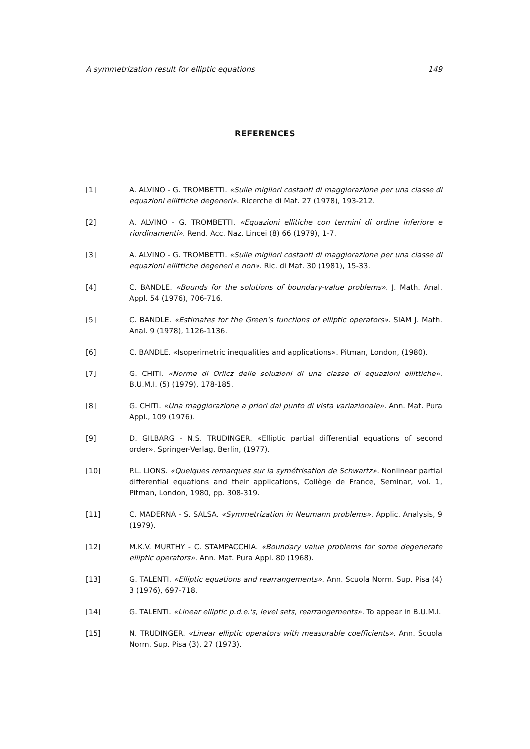A symmetrization result for elliptic equations 149
REFERENCES
[1] A. ALVINO - G. TROMBETTI. «Sulle migliori costanti di maggiorazione per una classe di equazioni ellittiche degeneri». Ricerche di Mat. 27 (1978), 193-212.
[2] A. ALVINO - G. TROMBETTI. «Equazioni ellitiche con termini di ordine inferiore e riordinamenti». Rend. Acc. Naz. Lincei (8) 66 (1979), 1-7.
[3] A. ALVINO - G. TROMBETTI. «Sulle migliori costanti di maggiorazione per una classe di equazioni ellittiche degeneri e non». Ric. di Mat. 30 (1981), 15-33.
[4] C. BANDLE. «Bounds for the solutions of boundary-value problems». J. Math. Anal. Appl. 54 (1976), 706-716.
[5] C. BANDLE. «Estimates for the Green's functions of elliptic operators». SIAM J. Math. Anal. 9 (1978), 1126-1136.
[6] C. BANDLE. «Isoperimetric inequalities and applications». Pitman, London, (1980).
[7] G. CHITI. «Norme di Orlicz delle soluzioni di una classe di equazioni ellittiche». B.U.M.I. (5) (1979), 178-185.
[8] G. CHITI. «Una maggiorazione a priori dal punto di vista variazionale». Ann. Mat. Pura Appl., 109 (1976).
[9] D. GILBARG - N.S. TRUDINGER. «Elliptic partial differential equations of second order». Springer-Verlag, Berlin, (1977).
[10] P.L. LIONS. «Quelques remarques sur la symétrisation de Schwartz». Nonlinear partial differential equations and their applications, Collège de France, Seminar, vol. 1, Pitman, London, 1980, pp. 308-319.
[11] C. MADERNA - S. SALSA. «Symmetrization in Neumann problems». Applic. Analysis, 9 (1979).
[12] M.K.V. MURTHY - C. STAMPACCHIA. «Boundary value problems for some degenerate elliptic operators». Ann. Mat. Pura Appl. 80 (1968).
[13] G. TALENTI. «Elliptic equations and rearrangements». Ann. Scuola Norm. Sup. Pisa (4) 3 (1976), 697-718.
[14] G. TALENTI. «Linear elliptic p.d.e.'s, level sets, rearrangements». To appear in B.U.M.I.
[15] N. TRUDINGER. «Linear elliptic operators with measurable coefficients». Ann. Scuola Norm. Sup. Pisa (3), 27 (1973).